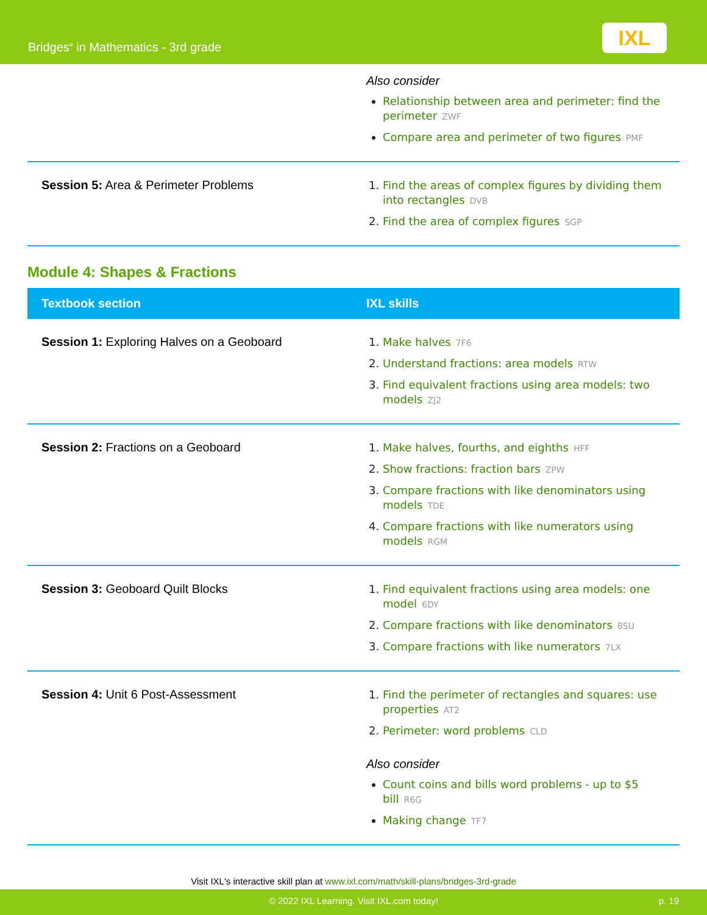Bridges<sup>®</sup> in Mathematics - 3rd grade
IXL
| | Also consider Relationship between area and perimeter: find the perimeter ZWF Compare area and perimeter of two figures PMF |
| Session 5: Area & Perimeter Problems | Find the areas of complex figures by dividing them into rectangles DVB Find the area of complex figures SGP |
Module 4: Shapes & Fractions
| Textbook section | IXL skills |
| --- | --- |
| Session 1: Exploring Halves on a Geoboard | Make halves 7F6 Understand fractions: area models RTW Find equivalent fractions using area models: two models ZJ2 |
| Session 2: Fractions on a Geoboard | Make halves, fourths, and eighths HFF Show fractions: fraction bars ZPW Compare fractions with like denominators using models TDE Compare fractions with like numerators using models RGM |
| Session 3: Geoboard Quilt Blocks | Find equivalent fractions using area models: one model 6DY Compare fractions with like denominators 8SU Compare fractions with like numerators 7LX |
| Session 4: Unit 6 Post-Assessment | Find the perimeter of rectangles and squares: use properties AT2 Perimeter: word problems CLD Also consider Count coins and bills word problems - up to $5 bill R6G Making change TF7 |
Visit IXL's interactive skill plan at www.ixl.com/math/skill-plans/bridges-3rd-grade
© 2022 IXL Learning. Visit IXL.com today! p. 19